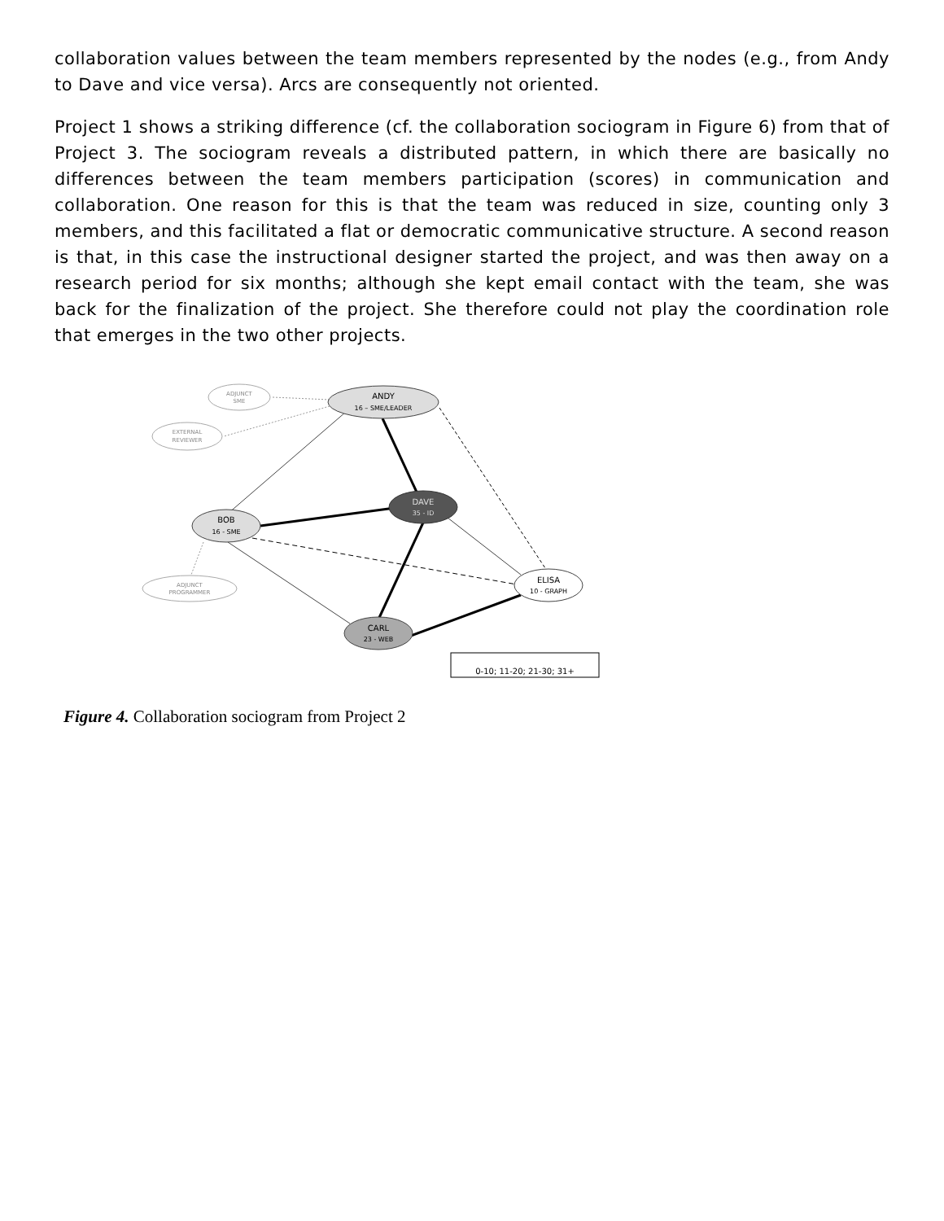collaboration values between the team members represented by the nodes (e.g., from Andy to Dave and vice versa). Arcs are consequently not oriented.
Project 1 shows a striking difference (cf. the collaboration sociogram in Figure 6) from that of Project 3. The sociogram reveals a distributed pattern, in which there are basically no differences between the team members participation (scores) in communication and collaboration. One reason for this is that the team was reduced in size, counting only 3 members, and this facilitated a flat or democratic communicative structure. A second reason is that, in this case the instructional designer started the project, and was then away on a research period for six months; although she kept email contact with the team, she was back for the finalization of the project. She therefore could not play the coordination role that emerges in the two other projects.
ADJUNCT
SME
EXTERNAL
REVIEWER
ADJUNCT
PROGRAMMER
ANDY
16 – SME/LEADER
DAVE
35 - ID
BOB
16 - SME
ELISA
10 - GRAPH
CARL
23 - WEB
0-10; 11-20; 21-30; 31+
Figure 4. Collaboration sociogram from Project 2